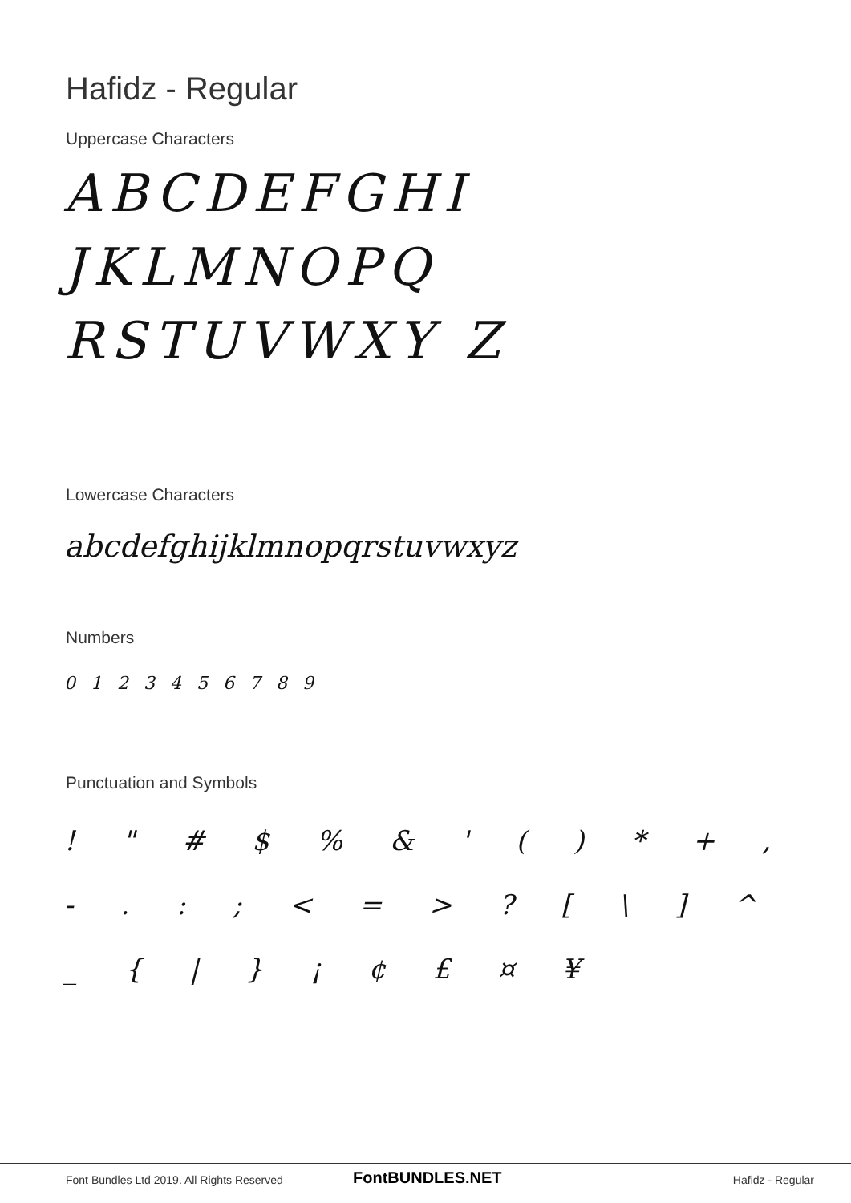Hafidz - Regular
Uppercase Characters
ABCDEFGHI JKLMNOPQ RSTUVWXY Z
Lowercase Characters
abcdefghijklmnopqrstuvwxyz
Numbers
0 1 2 3 4 5 6 7 8 9
Punctuation and Symbols
! " # $ % & ' ( ) * + , - . : ; < = > ? [ \ ] ^ _ { | } ¡ ¢ £ ¤ ¥
Font Bundles Ltd 2019. All Rights Reserved
FontBUNDLES.NET Hafidz - Regular